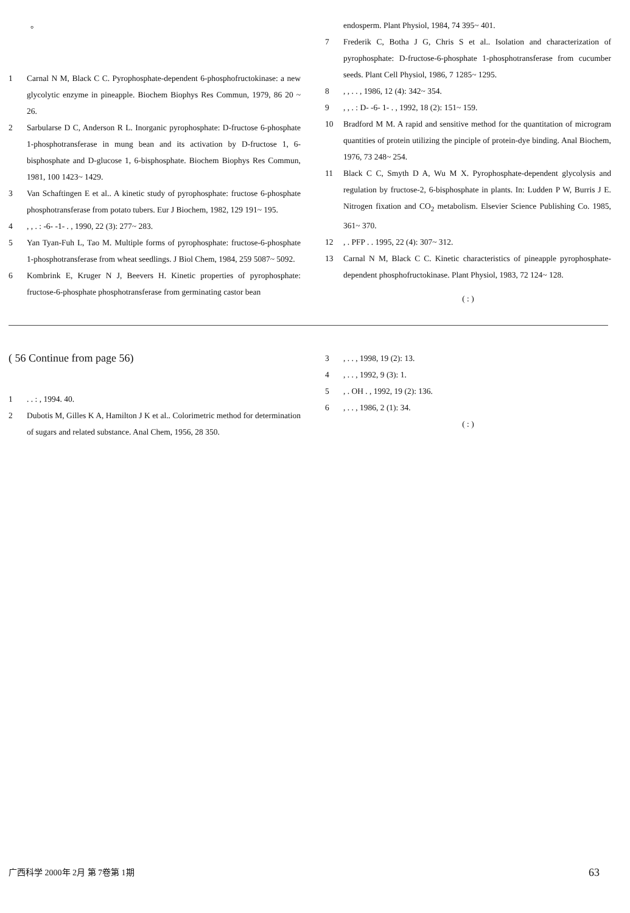。
1 Carnal N M, Black C C. Pyrophosphate-dependent 6-phosphofructokinase: a new glycolytic enzyme in pineapple. Biochem Biophys Res Commun, 1979, 86 20 ~ 26.
2 Sarbularse D C, Anderson R L. Inorganic pyrophosphate: D-fructose 6-phosphate 1-phosphotransferase in mung bean and its activation by D-fructose 1, 6-bisphosphate and D-glucose 1, 6-bisphosphate. Biochem Biophys Res Commun, 1981, 100 1423~ 1429.
3 Van Schaftingen E et al.. A kinetic study of pyrophosphate: fructose 6-phosphate phosphotransferase from potato tubers. Eur J Biochem, 1982, 129 191~ 195.
4, , . : -6- -1- . , 1990, 22 (3): 277~ 283.
5 Yan Tyan-Fuh L, Tao M. Multiple forms of pyrophosphate: fructose-6-phosphate 1-phosphotransferase from wheat seedlings. J Biol Chem, 1984, 259 5087~ 5092.
6 Kombrink E, Kruger N J, Beevers H. Kinetic properties of pyrophosphate: fructose-6-phosphate phosphotransferase from germinating castor bean
endosperm. Plant Physiol, 1984, 74 395~ 401.
7 Frederik C, Botha J G, Chris S et al.. Isolation and characterization of pyrophosphate: D-fructose-6-phosphate 1-phosphotransferase from cucumber seeds. Plant Cell Physiol, 1986, 7 1285~ 1295.
8, , . . , 1986, 12 (4): 342~ 354.
9, , . : D- -6- 1- . , 1992, 18 (2): 151~ 159.
10 Bradford M M. A rapid and sensitive method for the quantitation of microgram quantities of protein utilizing the pinciple of protein-dye binding. Anal Biochem, 1976, 73 248~ 254.
11 Black C C, Smyth D A, Wu M X. Pyrophosphate-dependent glycolysis and regulation by fructose-2, 6-bisphosphate in plants. In: Ludden P W, Burris J E. Nitrogen fixation and CO<sub>2</sub> metabolism. Elsevier Science Publishing Co. 1985, 361~ 370.
12, . PFP . . 1995, 22 (4): 307~ 312.
13 Carnal N M, Black C C. Kinetic characteristics of pineapple pyrophosphate-dependent phosphofructokinase. Plant Physiol, 1983, 72 124~ 128.
( : )
( 56 Continue from page 56)
1. . : , 1994. 40.
2 Dubotis M, Gilles K A, Hamilton J K et al.. Colorimetric method for determination of sugars and related substance. Anal Chem, 1956, 28 350.
3, . . , 1998, 19 (2): 13.
4, . . , 1992, 9 (3): 1.
5, . OH . , 1992, 19 (2): 136.
6, . . , 1986, 2 (1): 34.
( : )
广西科学 2000年 2月 第 7卷第 1期 63